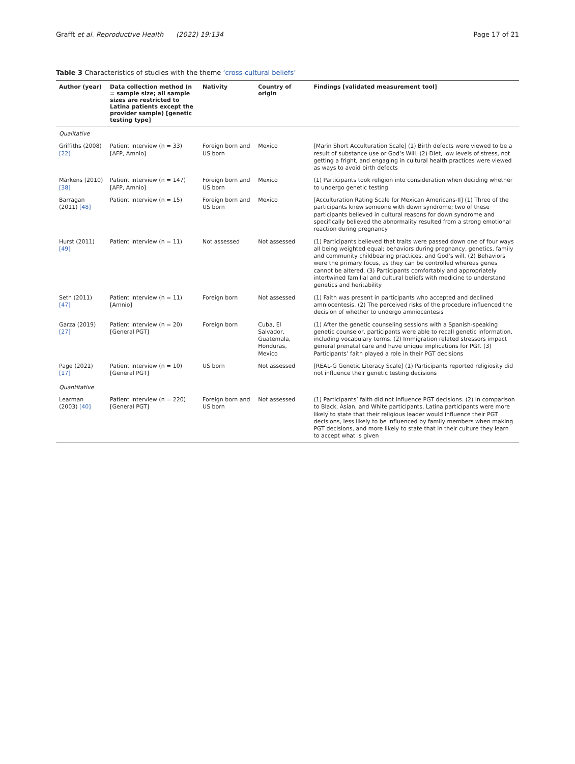Grafft et al. Reproductive Health (2022) 19:134
Page 17 of 21
Table 3 Characteristics of studies with the theme ‘cross-cultural beliefs’
| Author (year) | Data collection method (n = sample size; all sample sizes are restricted to Latina patients except the provider sample) [genetic testing type] | Nativity | Country of origin | Findings [validated measurement tool] |
| --- | --- | --- | --- | --- |
| Qualitative | | | | |
| Griffiths (2008) [22] | Patient interview (n = 33) [AFP, Amnio] | Foreign born and US born | Mexico | [Marin Short Acculturation Scale] (1) Birth defects were viewed to be a result of substance use or God’s Will. (2) Diet, low levels of stress, not getting a fright, and engaging in cultural health practices were viewed as ways to avoid birth defects |
| Markens (2010) [38] | Patient interview (n = 147) [AFP, Amnio] | Foreign born and US born | Mexico | (1) Participants took religion into consideration when deciding whether to undergo genetic testing |
| Barragan (2011) [48] | Patient interview (n = 15) | Foreign born and US born | Mexico | [Acculturation Rating Scale for Mexican Americans-II] (1) Three of the participants knew someone with down syndrome; two of these participants believed in cultural reasons for down syndrome and specifically believed the abnormality resulted from a strong emotional reaction during pregnancy |
| Hurst (2011) [49] | Patient interview (n = 11) | Not assessed | Not assessed | (1) Participants believed that traits were passed down one of four ways all being weighted equal; behaviors during pregnancy, genetics, family and community childbearing practices, and God’s will. (2) Behaviors were the primary focus, as they can be controlled whereas genes cannot be altered. (3) Participants comfortably and appropriately intertwined familial and cultural beliefs with medicine to understand genetics and heritability |
| Seth (2011) [47] | Patient interview (n = 11) [Amnio] | Foreign born | Not assessed | (1) Faith was present in participants who accepted and declined amniocentesis. (2) The perceived risks of the procedure influenced the decision of whether to undergo amniocentesis |
| Garza (2019) [27] | Patient interview (n = 20) [General PGT] | Foreign born | Cuba, El Salvador, Guatemala, Honduras, Mexico | (1) After the genetic counseling sessions with a Spanish-speaking genetic counselor, participants were able to recall genetic information, including vocabulary terms. (2) Immigration related stressors impact general prenatal care and have unique implications for PGT. (3) Participants’ faith played a role in their PGT decisions |
| Page (2021) [17] | Patient interview (n = 10) [General PGT] | US born | Not assessed | [REAL-G Genetic Literacy Scale] (1) Participants reported religiosity did not influence their genetic testing decisions |
| Quantitative | | | | |
| Learman (2003) [40] | Patient interview (n = 220) [General PGT] | Foreign born and US born | Not assessed | (1) Participants’ faith did not influence PGT decisions. (2) In comparison to Black, Asian, and White participants, Latina participants were more likely to state that their religious leader would influence their PGT decisions, less likely to be influenced by family members when making PGT decisions, and more likely to state that in their culture they learn to accept what is given |